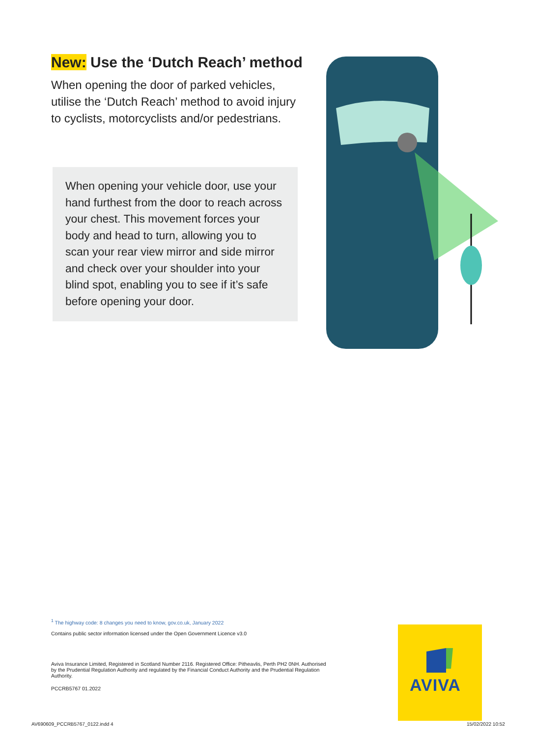New: Use the ‘Dutch Reach’ method
When opening the door of parked vehicles, utilise the ‘Dutch Reach’ method to avoid injury to cyclists, motorcyclists and/or pedestrians.
When opening your vehicle door, use your hand furthest from the door to reach across your chest. This movement forces your body and head to turn, allowing you to scan your rear view mirror and side mirror and check over your shoulder into your blind spot, enabling you to see if it’s safe before opening your door.
<sup>1</sup> The highway code: 8 changes you need to know, gov.co.uk, January 2022
Contains public sector information licensed under the Open Government Licence v3.0
Aviva Insurance Limited, Registered in Scotland Number 2116. Registered Office: Pitheavlis, Perth PH2 0NH. Authorised by the Prudential Regulation Authority and regulated by the Financial Conduct Authority and the Prudential Regulation Authority.
PCCRB5767 01.2022
AVIVA
AV690609_PCCRB5767_0122.indd 4 15/02/2022 10:52